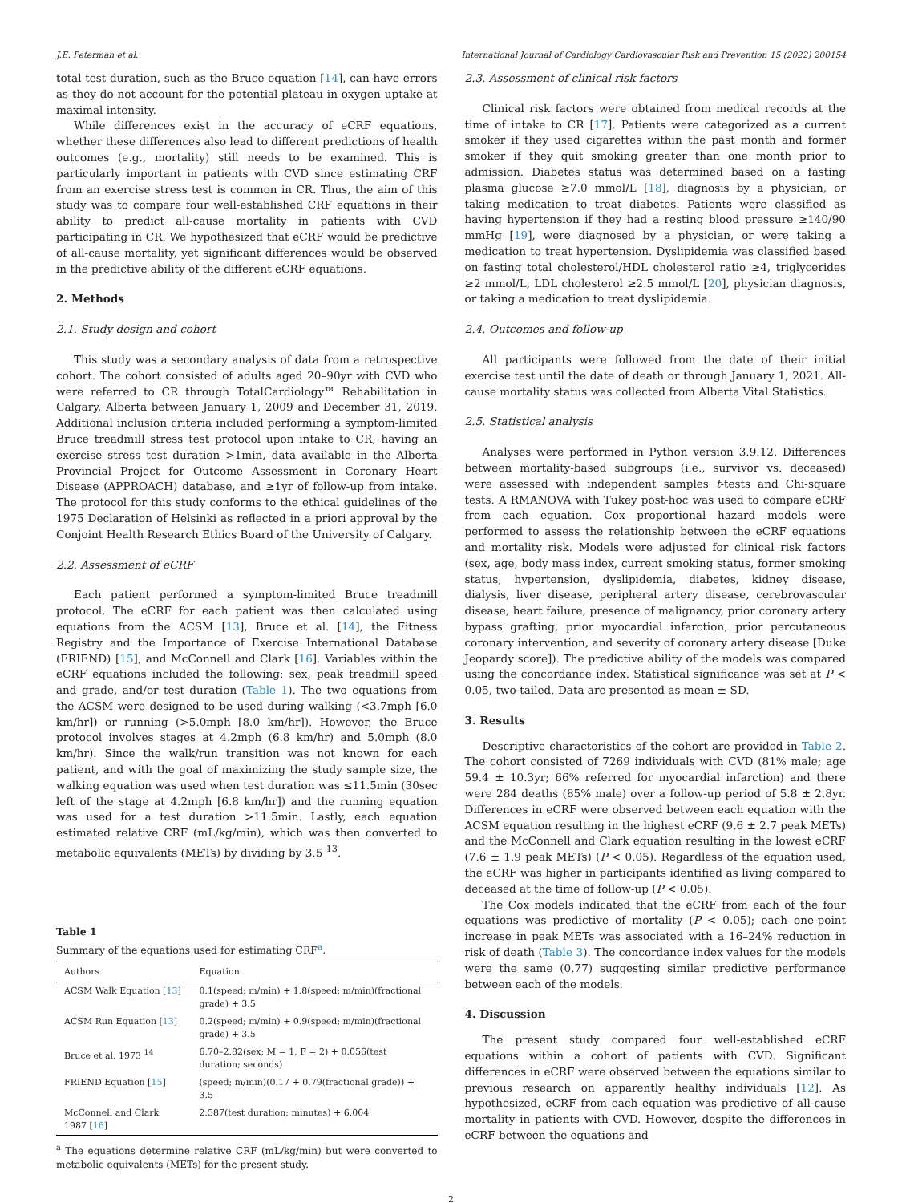J.E. Peterman et al. International Journal of Cardiology Cardiovascular Risk and Prevention 15 (2022) 200154
total test duration, such as the Bruce equation [14], can have errors as they do not account for the potential plateau in oxygen uptake at maximal intensity.
While differences exist in the accuracy of eCRF equations, whether these differences also lead to different predictions of health outcomes (e.g., mortality) still needs to be examined. This is particularly important in patients with CVD since estimating CRF from an exercise stress test is common in CR. Thus, the aim of this study was to compare four well-established CRF equations in their ability to predict all-cause mortality in patients with CVD participating in CR. We hypothesized that eCRF would be predictive of all-cause mortality, yet significant differences would be observed in the predictive ability of the different eCRF equations.
2. Methods
2.1. Study design and cohort
This study was a secondary analysis of data from a retrospective cohort. The cohort consisted of adults aged 20–90yr with CVD who were referred to CR through TotalCardiology™ Rehabilitation in Calgary, Alberta between January 1, 2009 and December 31, 2019. Additional inclusion criteria included performing a symptom-limited Bruce treadmill stress test protocol upon intake to CR, having an exercise stress test duration >1min, data available in the Alberta Provincial Project for Outcome Assessment in Coronary Heart Disease (APPROACH) database, and ≥1yr of follow-up from intake. The protocol for this study conforms to the ethical guidelines of the 1975 Declaration of Helsinki as reflected in a priori approval by the Conjoint Health Research Ethics Board of the University of Calgary.
2.2. Assessment of eCRF
Each patient performed a symptom-limited Bruce treadmill protocol. The eCRF for each patient was then calculated using equations from the ACSM [13], Bruce et al. [14], the Fitness Registry and the Importance of Exercise International Database (FRIEND) [15], and McConnell and Clark [16]. Variables within the eCRF equations included the following: sex, peak treadmill speed and grade, and/or test duration (Table 1). The two equations from the ACSM were designed to be used during walking (<3.7mph [6.0 km/hr]) or running (>5.0mph [8.0 km/hr]). However, the Bruce protocol involves stages at 4.2mph (6.8 km/hr) and 5.0mph (8.0 km/hr). Since the walk/run transition was not known for each patient, and with the goal of maximizing the study sample size, the walking equation was used when test duration was ≤11.5min (30sec left of the stage at 4.2mph [6.8 km/hr]) and the running equation was used for a test duration >11.5min. Lastly, each equation estimated relative CRF (mL/kg/min), which was then converted to metabolic equivalents (METs) by dividing by 3.5 <sup>13</sup>.
Table 1
Summary of the equations used for estimating CRF<sup>a</sup>.
| Authors | Equation |
| --- | --- |
| ACSM Walk Equation [ 13 ] | 0.1(speed; m/min) + 1.8(speed; m/min)(fractional grade) + 3.5 |
| ACSM Run Equation [ 13 ] | 0.2(speed; m/min) + 0.9(speed; m/min)(fractional grade) + 3.5 |
| Bruce et al. 1973 <sup>14</sup> | 6.70–2.82(sex; M = 1, F = 2) + 0.056(test duration; seconds) |
| FRIEND Equation [ 15 ] | (speed; m/min)(0.17 + 0.79(fractional grade)) + 3.5 |
| McConnell and Clark 1987 [ 16 ] | 2.587(test duration; minutes) + 6.004 |
<sup>a</sup> The equations determine relative CRF (mL/kg/min) but were converted to metabolic equivalents (METs) for the present study.
2.3. Assessment of clinical risk factors
Clinical risk factors were obtained from medical records at the time of intake to CR [17]. Patients were categorized as a current smoker if they used cigarettes within the past month and former smoker if they quit smoking greater than one month prior to admission. Diabetes status was determined based on a fasting plasma glucose ≥7.0 mmol/L [18], diagnosis by a physician, or taking medication to treat diabetes. Patients were classified as having hypertension if they had a resting blood pressure ≥140/90 mmHg [19], were diagnosed by a physician, or were taking a medication to treat hypertension. Dyslipidemia was classified based on fasting total cholesterol/HDL cholesterol ratio ≥4, triglycerides ≥2 mmol/L, LDL cholesterol ≥2.5 mmol/L [20], physician diagnosis, or taking a medication to treat dyslipidemia.
2.4. Outcomes and follow-up
All participants were followed from the date of their initial exercise test until the date of death or through January 1, 2021. All-cause mortality status was collected from Alberta Vital Statistics.
2.5. Statistical analysis
Analyses were performed in Python version 3.9.12. Differences between mortality-based subgroups (i.e., survivor vs. deceased) were assessed with independent samples t-tests and Chi-square tests. A RMANOVA with Tukey post-hoc was used to compare eCRF from each equation. Cox proportional hazard models were performed to assess the relationship between the eCRF equations and mortality risk. Models were adjusted for clinical risk factors (sex, age, body mass index, current smoking status, former smoking status, hypertension, dyslipidemia, diabetes, kidney disease, dialysis, liver disease, peripheral artery disease, cerebrovascular disease, heart failure, presence of malignancy, prior coronary artery bypass grafting, prior myocardial infarction, prior percutaneous coronary intervention, and severity of coronary artery disease [Duke Jeopardy score]). The predictive ability of the models was compared using the concordance index. Statistical significance was set at P < 0.05, two-tailed. Data are presented as mean ± SD.
3. Results
Descriptive characteristics of the cohort are provided in Table 2. The cohort consisted of 7269 individuals with CVD (81% male; age 59.4 ± 10.3yr; 66% referred for myocardial infarction) and there were 284 deaths (85% male) over a follow-up period of 5.8 ± 2.8yr. Differences in eCRF were observed between each equation with the ACSM equation resulting in the highest eCRF (9.6 ± 2.7 peak METs) and the McConnell and Clark equation resulting in the lowest eCRF (7.6 ± 1.9 peak METs) (P < 0.05). Regardless of the equation used, the eCRF was higher in participants identified as living compared to deceased at the time of follow-up (P < 0.05).
The Cox models indicated that the eCRF from each of the four equations was predictive of mortality (P < 0.05); each one-point increase in peak METs was associated with a 16–24% reduction in risk of death (Table 3). The concordance index values for the models were the same (0.77) suggesting similar predictive performance between each of the models.
4. Discussion
The present study compared four well-established eCRF equations within a cohort of patients with CVD. Significant differences in eCRF were observed between the equations similar to previous research on apparently healthy individuals [12]. As hypothesized, eCRF from each equation was predictive of all-cause mortality in patients with CVD. However, despite the differences in eCRF between the equations and
2